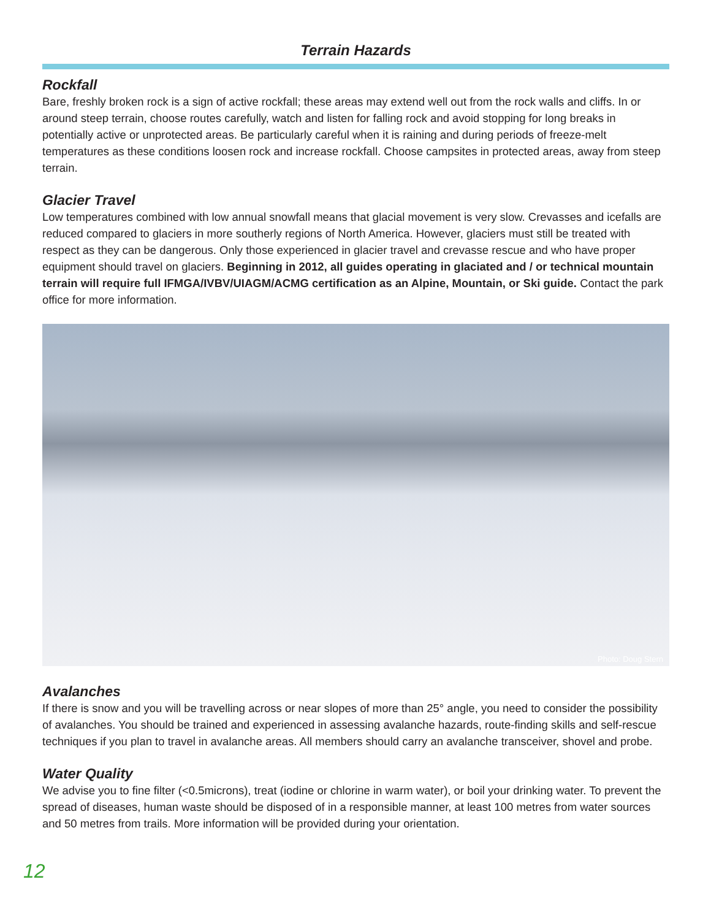Terrain Hazards
Rockfall
Bare, freshly broken rock is a sign of active rockfall; these areas may extend well out from the rock walls and cliffs. In or around steep terrain, choose routes carefully, watch and listen for falling rock and avoid stopping for long breaks in potentially active or unprotected areas. Be particularly careful when it is raining and during periods of freeze-melt temperatures as these conditions loosen rock and increase rockfall. Choose campsites in protected areas, away from steep terrain.
Glacier Travel
Low temperatures combined with low annual snowfall means that glacial movement is very slow. Crevasses and icefalls are reduced compared to glaciers in more southerly regions of North America. However, glaciers must still be treated with respect as they can be dangerous. Only those experienced in glacier travel and crevasse rescue and who have proper equipment should travel on glaciers. Beginning in 2012, all guides operating in glaciated and / or technical mountain terrain will require full IFMGA/IVBV/UIAGM/ACMG certification as an Alpine, Mountain, or Ski guide. Contact the park office for more information.
Photo: Doug Stern
Avalanches
If there is snow and you will be travelling across or near slopes of more than 25° angle, you need to consider the possibility of avalanches. You should be trained and experienced in assessing avalanche hazards, route-finding skills and self-rescue techniques if you plan to travel in avalanche areas. All members should carry an avalanche transceiver, shovel and probe.
Water Quality
We advise you to fine filter (<0.5microns), treat (iodine or chlorine in warm water), or boil your drinking water. To prevent the spread of diseases, human waste should be disposed of in a responsible manner, at least 100 metres from water sources and 50 metres from trails. More information will be provided during your orientation.
12